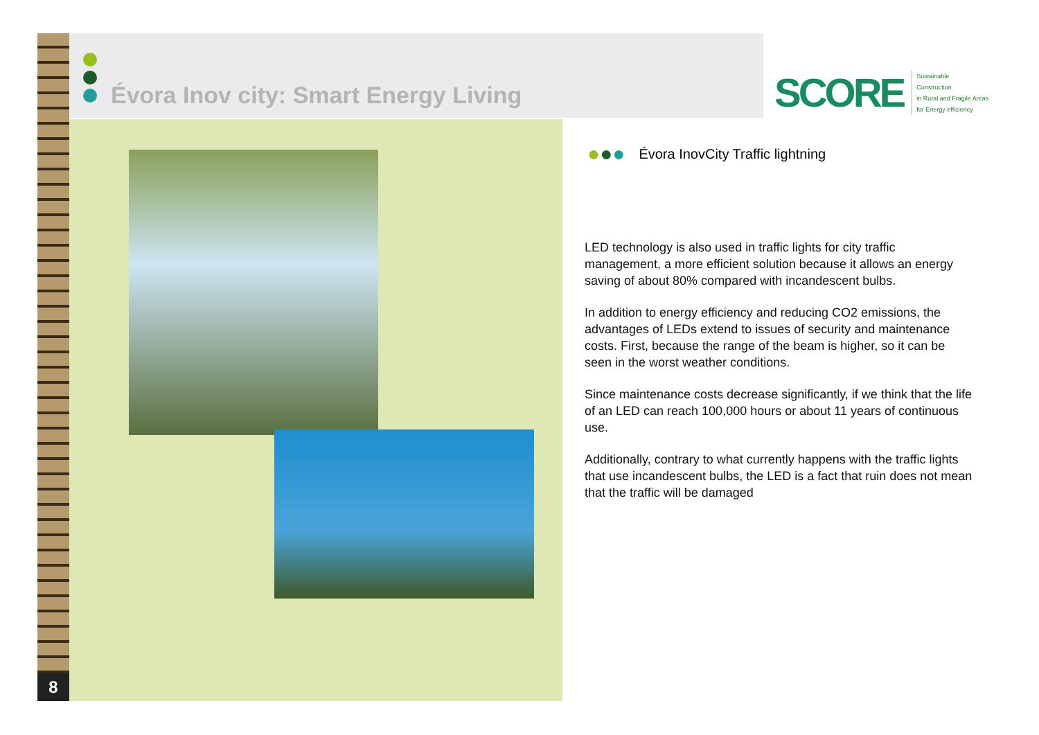8
Évora Inov city: Smart Energy Living
SCORE Sustainable
Construction
in Rural and Fragile Areas
for Energy efficiency
●●● Évora InovCity Traffic lightning
LED technology is also used in traffic lights for city traffic management, a more efficient solution because it allows an energy saving of about 80% compared with incandescent bulbs.
In addition to energy efficiency and reducing CO2 emissions, the advantages of LEDs extend to issues of security and maintenance costs. First, because the range of the beam is higher, so it can be seen in the worst weather conditions.
Since maintenance costs decrease significantly, if we think that the life of an LED can reach 100,000 hours or about 11 years of continuous use.
Additionally, contrary to what currently happens with the traffic lights that use incandescent bulbs, the LED is a fact that ruin does not mean that the traffic will be damaged